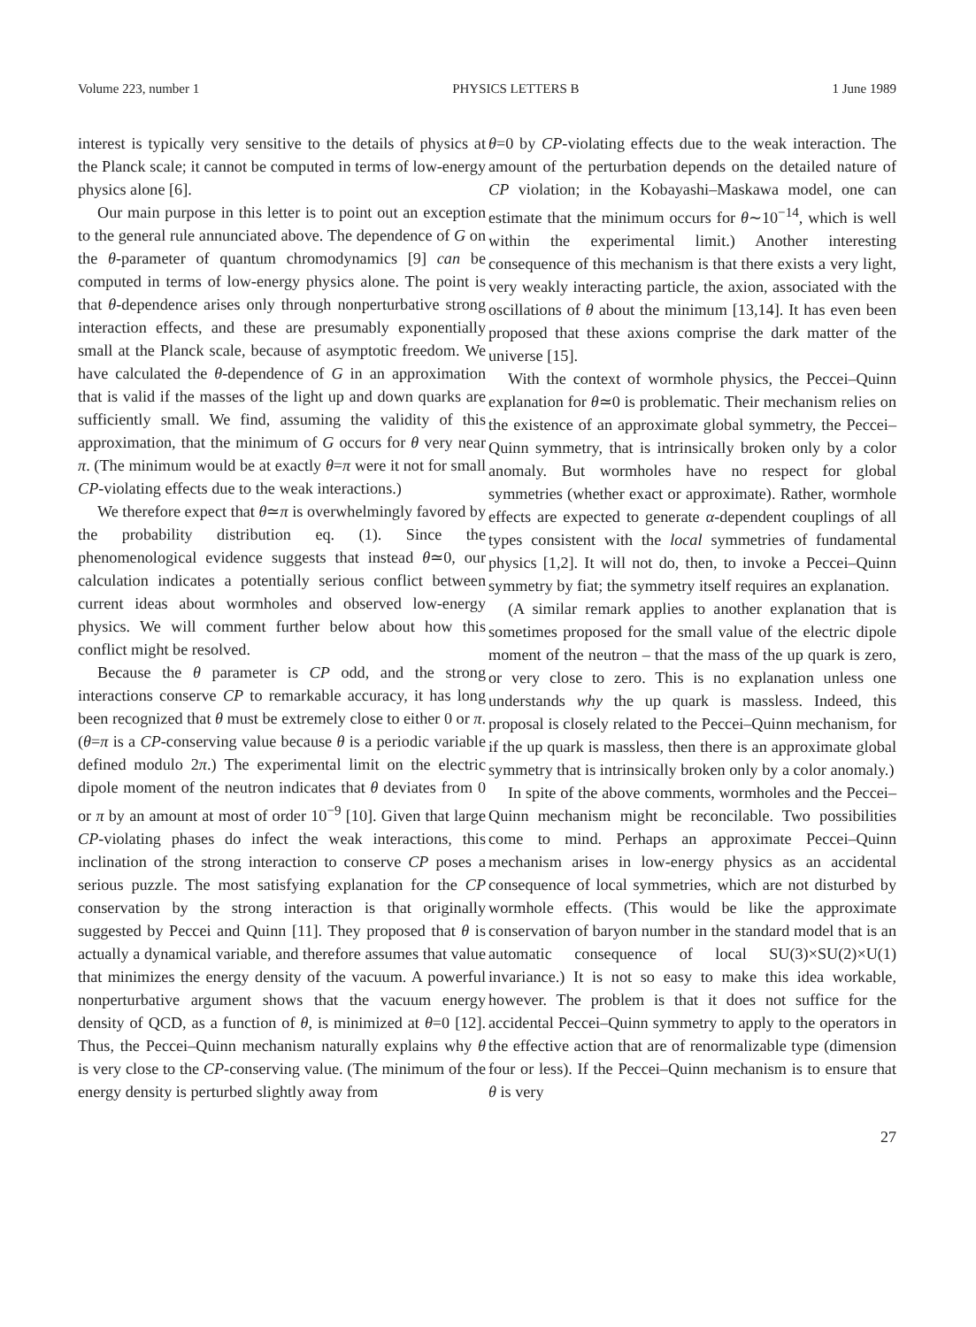Volume 223, number 1 PHYSICS LETTERS B 1 June 1989
interest is typically very sensitive to the details of physics at the Planck scale; it cannot be computed in terms of low-energy physics alone [6].
Our main purpose in this letter is to point out an exception to the general rule annunciated above. The dependence of G on the θ-parameter of quantum chromodynamics [9] can be computed in terms of low-energy physics alone. The point is that θ-dependence arises only through nonperturbative strong interaction effects, and these are presumably exponentially small at the Planck scale, because of asymptotic freedom. We have calculated the θ-dependence of G in an approximation that is valid if the masses of the light up and down quarks are sufficiently small. We find, assuming the validity of this approximation, that the minimum of G occurs for θ very near π. (The minimum would be at exactly θ=π were it not for small CP-violating effects due to the weak interactions.)
We therefore expect that θ≃π is overwhelmingly favored by the probability distribution eq. (1). Since the phenomenological evidence suggests that instead θ≃0, our calculation indicates a potentially serious conflict between current ideas about wormholes and observed low-energy physics. We will comment further below about how this conflict might be resolved.
Because the θ parameter is CP odd, and the strong interactions conserve CP to remarkable accuracy, it has long been recognized that θ must be extremely close to either 0 or π. (θ=π is a CP-conserving value because θ is a periodic variable defined modulo 2π.) The experimental limit on the electric dipole moment of the neutron indicates that θ deviates from 0 or π by an amount at most of order 10<sup>−9</sup> [10]. Given that large CP-violating phases do infect the weak interactions, this inclination of the strong interaction to conserve CP poses a serious puzzle. The most satisfying explanation for the CP conservation by the strong interaction is that originally suggested by Peccei and Quinn [11]. They proposed that θ is actually a dynamical variable, and therefore assumes that value that minimizes the energy density of the vacuum. A powerful nonperturbative argument shows that the vacuum energy density of QCD, as a function of θ, is minimized at θ=0 [12]. Thus, the Peccei–Quinn mechanism naturally explains why θ is very close to the CP-conserving value. (The minimum of the energy density is perturbed slightly away from
θ=0 by CP-violating effects due to the weak interaction. The amount of the perturbation depends on the detailed nature of CP violation; in the Kobayashi–Maskawa model, one can estimate that the minimum occurs for θ∼10<sup>−14</sup>, which is well within the experimental limit.) Another interesting consequence of this mechanism is that there exists a very light, very weakly interacting particle, the axion, associated with the oscillations of θ about the minimum [13,14]. It has even been proposed that these axions comprise the dark matter of the universe [15].
With the context of wormhole physics, the Peccei–Quinn explanation for θ≃0 is problematic. Their mechanism relies on the existence of an approximate global symmetry, the Peccei–Quinn symmetry, that is intrinsically broken only by a color anomaly. But wormholes have no respect for global symmetries (whether exact or approximate). Rather, wormhole effects are expected to generate α-dependent couplings of all types consistent with the local symmetries of fundamental physics [1,2]. It will not do, then, to invoke a Peccei–Quinn symmetry by fiat; the symmetry itself requires an explanation.
(A similar remark applies to another explanation that is sometimes proposed for the small value of the electric dipole moment of the neutron – that the mass of the up quark is zero, or very close to zero. This is no explanation unless one understands why the up quark is massless. Indeed, this proposal is closely related to the Peccei–Quinn mechanism, for if the up quark is massless, then there is an approximate global symmetry that is intrinsically broken only by a color anomaly.)
In spite of the above comments, wormholes and the Peccei–Quinn mechanism might be reconcilable. Two possibilities come to mind. Perhaps an approximate Peccei–Quinn mechanism arises in low-energy physics as an accidental consequence of local symmetries, which are not disturbed by wormhole effects. (This would be like the approximate conservation of baryon number in the standard model that is an automatic consequence of local SU(3)×SU(2)×U(1) invariance.) It is not so easy to make this idea workable, however. The problem is that it does not suffice for the accidental Peccei–Quinn symmetry to apply to the operators in the effective action that are of renormalizable type (dimension four or less). If the Peccei–Quinn mechanism is to ensure that θ is very
27